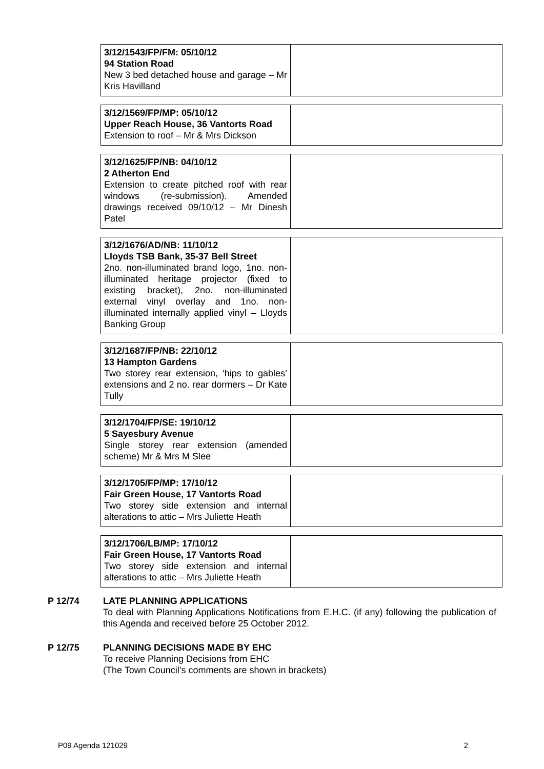| 3/12/1543/FP/FM: 05/10/12 94 Station Road New 3 bed detached house and garage – Mr Kris Havilland | |
| 3/12/1569/FP/MP: 05/10/12 Upper Reach House, 36 Vantorts Road Extension to roof – Mr & Mrs Dickson | |
| 3/12/1625/FP/NB: 04/10/12 2 Atherton End Extension to create pitched roof with rear windows (re-submission). Amended drawings received 09/10/12 – Mr Dinesh Patel | |
| 3/12/1676/AD/NB: 11/10/12 Lloyds TSB Bank, 35-37 Bell Street 2no. non-illuminated brand logo, 1no. non-illuminated heritage projector (fixed to existing bracket), 2no. non-illuminated external vinyl overlay and 1no. non-illuminated internally applied vinyl – Lloyds Banking Group | |
| 3/12/1687/FP/NB: 22/10/12 13 Hampton Gardens Two storey rear extension, ‘hips to gables’ extensions and 2 no. rear dormers – Dr Kate Tully | |
| 3/12/1704/FP/SE: 19/10/12 5 Sayesbury Avenue Single storey rear extension (amended scheme) Mr & Mrs M Slee | |
| 3/12/1705/FP/MP: 17/10/12 Fair Green House, 17 Vantorts Road Two storey side extension and internal alterations to attic – Mrs Juliette Heath | |
| 3/12/1706/LB/MP: 17/10/12 Fair Green House, 17 Vantorts Road Two storey side extension and internal alterations to attic – Mrs Juliette Heath | |
P 12/74 LATE PLANNING APPLICATIONS
To deal with Planning Applications Notifications from E.H.C. (if any) following the publication of this Agenda and received before 25 October 2012.
P 12/75 PLANNING DECISIONS MADE BY EHC
To receive Planning Decisions from EHC
(The Town Council’s comments are shown in brackets)
P09 Agenda 121029 2